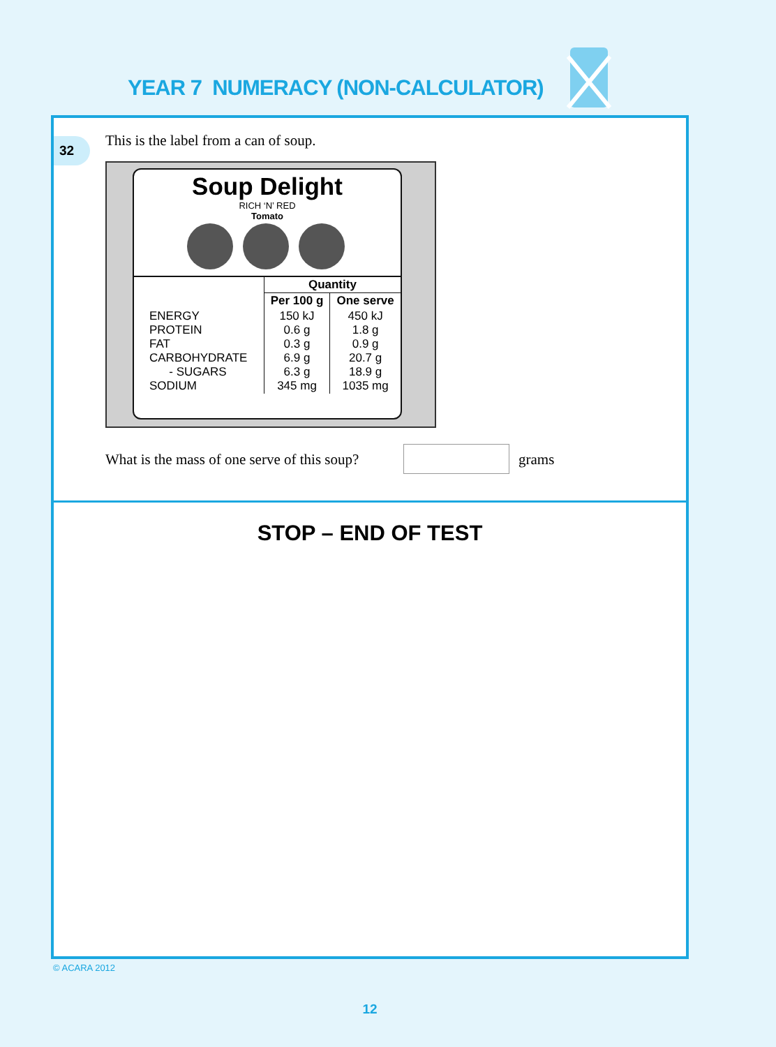YEAR 7 NUMERACY (NON-CALCULATOR)
32
This is the label from a can of soup.
Soup Delight
RICH ‘N’ RED
Tomato
| | Quantity | |
| | Per 100 g | One serve |
| ENERGY PROTEIN FAT CARBOHYDRATE - SUGARS SODIUM | 150 kJ 0.6 g 0.3 g 6.9 g 6.3 g 345 mg | 450 kJ 1.8 g 0.9 g 20.7 g 18.9 g 1035 mg |
What is the mass of one serve of this soup?
grams
STOP – END OF TEST
© ACARA 2012
12